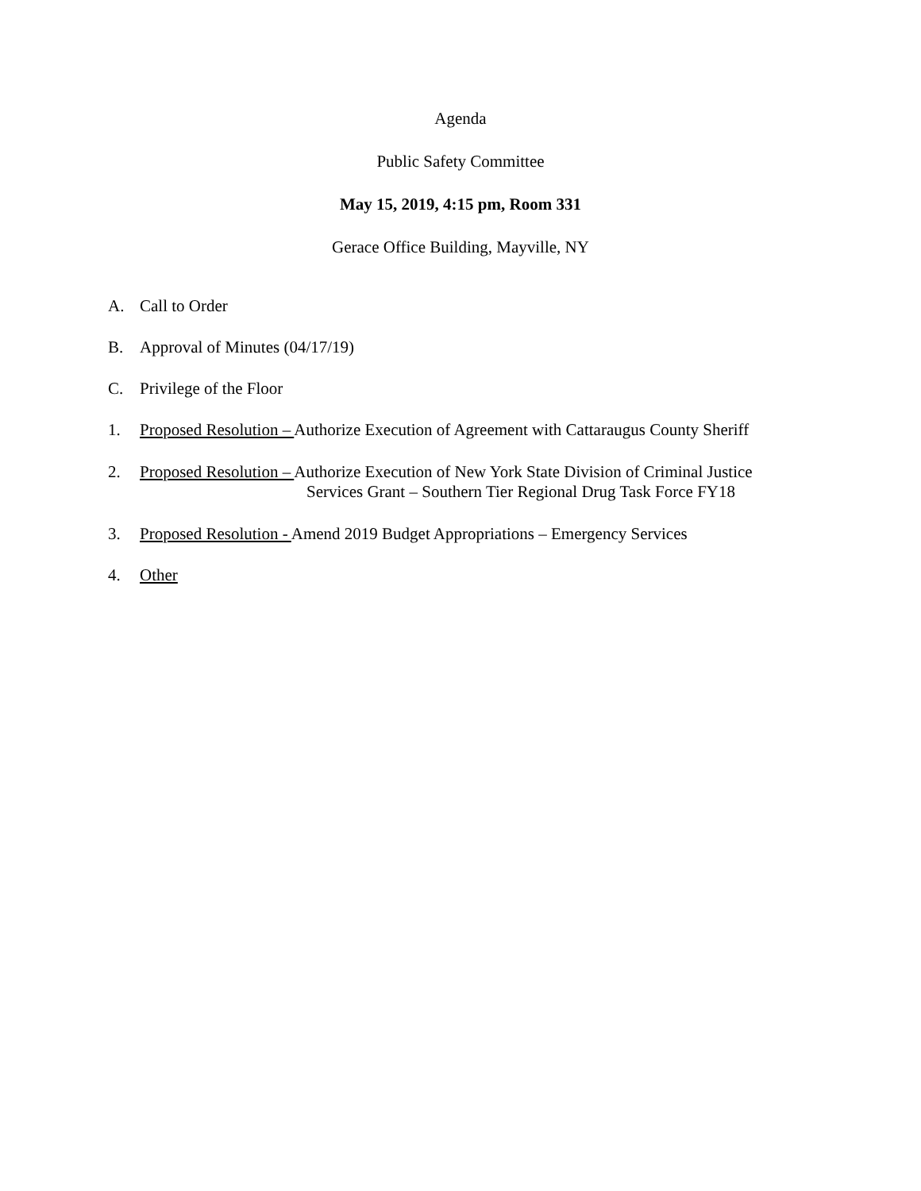Agenda
Public Safety Committee
May 15, 2019, 4:15 pm, Room 331
Gerace Office Building, Mayville, NY
A. Call to Order
B. Approval of Minutes (04/17/19)
C. Privilege of the Floor
1. Proposed Resolution – Authorize Execution of Agreement with Cattaraugus County Sheriff
2. Proposed Resolution – Authorize Execution of New York State Division of Criminal Justice
Services Grant – Southern Tier Regional Drug Task Force FY18
3. Proposed Resolution - Amend 2019 Budget Appropriations – Emergency Services
4. Other